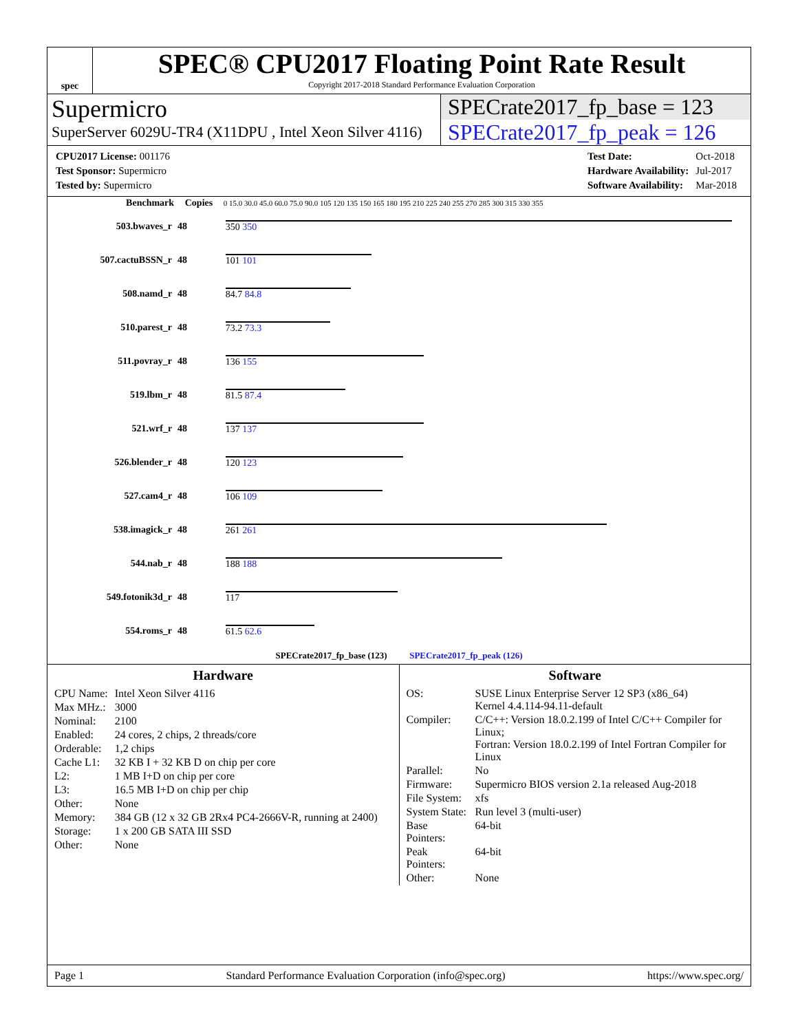spec
SPEC® CPU2017 Floating Point Rate Result
Copyright 2017-2018 Standard Performance Evaluation Corporation
Supermicro
SuperServer 6029U-TR4 (X11DPU , Intel Xeon Silver 4116)
SPECrate2017_fp_base = 123
SPECrate2017_fp_peak = 126
| CPU2017 License: 001176 |
| Test Sponsor: Supermicro |
| Tested by: Supermicro |
| Test Date: | Oct-2018 |
| Hardware Availability: | Jul-2017 |
| Software Availability: | Mar-2018 |
| Benchmark | Copies | 0 15.0 30.0 45.0 60.0 75.0 90.0 105 120 135 150 165 180 195 210 225 240 255 270 285 300 315 330 355 |
| --- | --- | --- |
| 503.bwaves_r | 48 | 350 350 |
| 507.cactuBSSN_r | 48 | 101 101 |
| 508.namd_r | 48 | 84.7 84.8 |
| 510.parest_r | 48 | 73.2 73.3 |
| 511.povray_r | 48 | 136 155 |
| 519.lbm_r | 48 | 81.5 87.4 |
| 521.wrf_r | 48 | 137 137 |
| 526.blender_r | 48 | 120 123 |
| 527.cam4_r | 48 | 106 109 |
| 538.imagick_r | 48 | 261 261 |
| 544.nab_r | 48 | 188 188 |
| 549.fotonik3d_r | 48 | 117 |
| 554.roms_r | 48 | 61.5 62.6 |
| SPECrate2017_fp_base (123) SPECrate2017_fp_peak (126) | | |
Hardware
| CPU Name: | Intel Xeon Silver 4116 |
| Max MHz.: | 3000 |
| Nominal: | 2100 |
| Enabled: | 24 cores, 2 chips, 2 threads/core |
| Orderable: | 1,2 chips |
| Cache L1: | 32 KB I + 32 KB D on chip per core |
| L2: | 1 MB I+D on chip per core |
| L3: | 16.5 MB I+D on chip per chip |
| Other: | None |
| Memory: | 384 GB (12 x 32 GB 2Rx4 PC4-2666V-R, running at 2400) |
| Storage: | 1 x 200 GB SATA III SSD |
| Other: | None |
Software
| OS: | SUSE Linux Enterprise Server 12 SP3 (x86_64) Kernel 4.4.114-94.11-default |
| Compiler: | C/C++: Version 18.0.2.199 of Intel C/C++ Compiler for Linux; Fortran: Version 18.0.2.199 of Intel Fortran Compiler for Linux |
| Parallel: | No |
| Firmware: | Supermicro BIOS version 2.1a released Aug-2018 |
| File System: | xfs |
| System State: | Run level 3 (multi-user) |
| Base Pointers: | 64-bit |
| Peak Pointers: | 64-bit |
| Other: | None |
Page 1 Standard Performance Evaluation Corporation (info@spec.org) https://www.spec.org/